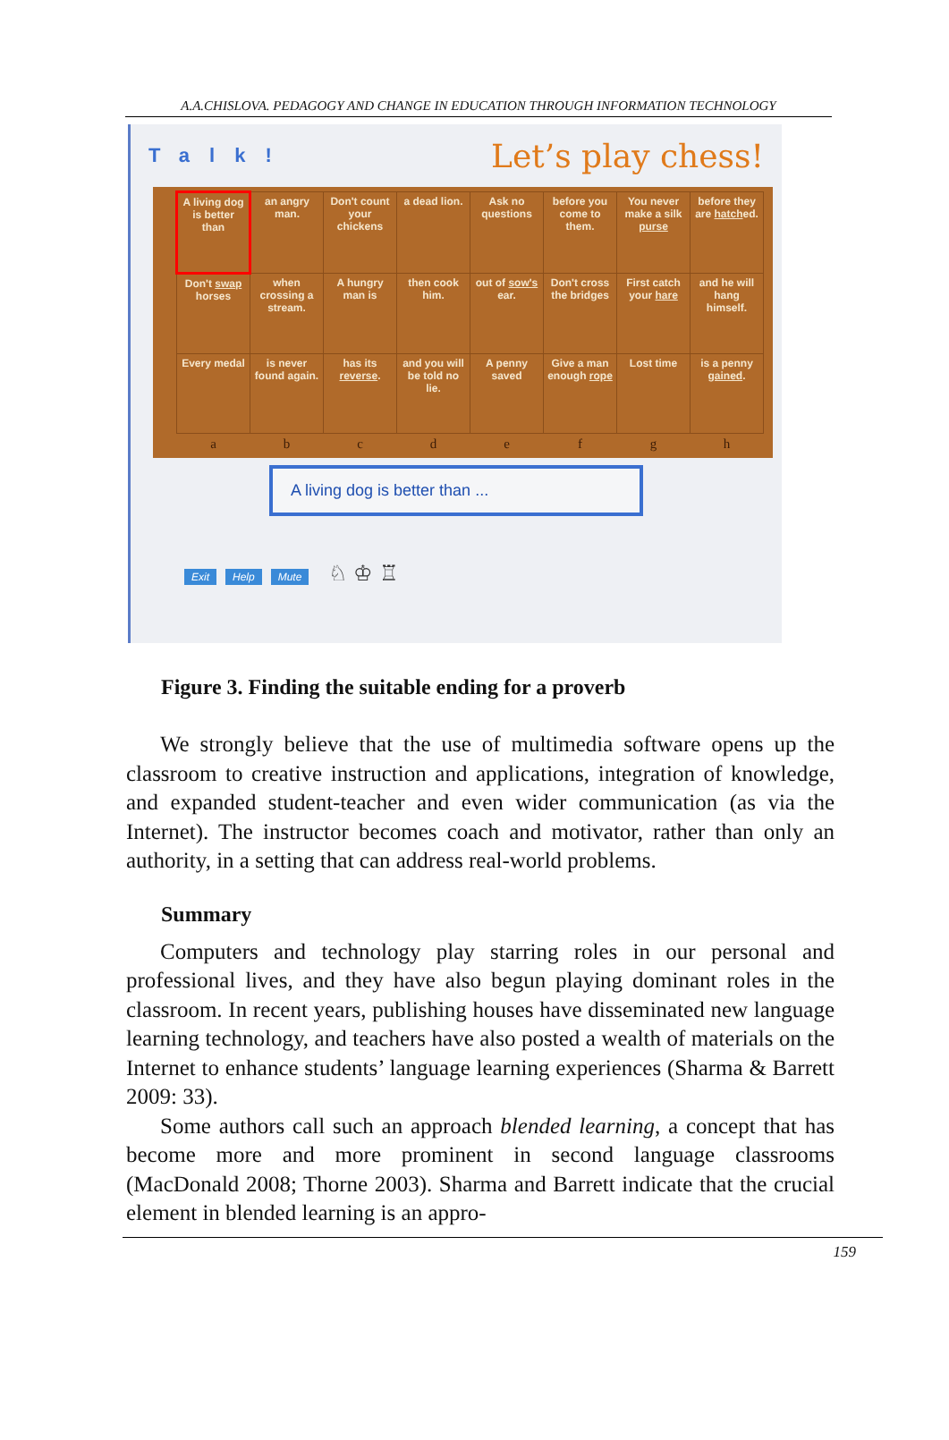A.A.CHISLOVA. PEDAGOGY AND CHANGE IN EDUCATION THROUGH INFORMATION TECHNOLOGY
Talk! Let’s play chess!
| A living dog is better than | an angry man. | Don't count your chickens | a dead lion. | Ask no questions | before you come to them. | You never make a silk purse | before they are hatch ed. |
| Don't swap horses | when crossing a stream. | A hungry man is | then cook him. | out of sow's ear. | Don't cross the bridges | First catch your hare | and he will hang himself. |
| Every medal | is never found again. | has its reverse . | and you will be told no lie. | A penny saved | Give a man enough rope | Lost time | is a penny gained . |
| a | b | c | d | e | f | g | h |
A living dog is better than ...
Exit Help Mute ♘ ♔ ♖
Figure 3. Finding the suitable ending for a proverb
We strongly believe that the use of multimedia software opens up the classroom to creative instruction and applications, integration of knowledge, and expanded student-teacher and even wider communication (as via the Internet). The instructor becomes coach and motivator, rather than only an authority, in a setting that can address real-world problems.
Summary
Computers and technology play starring roles in our personal and professional lives, and they have also begun playing dominant roles in the classroom. In recent years, publishing houses have disseminated new language learning technology, and teachers have also posted a wealth of materials on the Internet to enhance students’ language learning experiences (Sharma & Barrett 2009: 33).
Some authors call such an approach blended learning, a concept that has become more and more prominent in second language classrooms (MacDonald 2008; Thorne 2003). Sharma and Barrett indicate that the crucial element in blended learning is an appro-
159